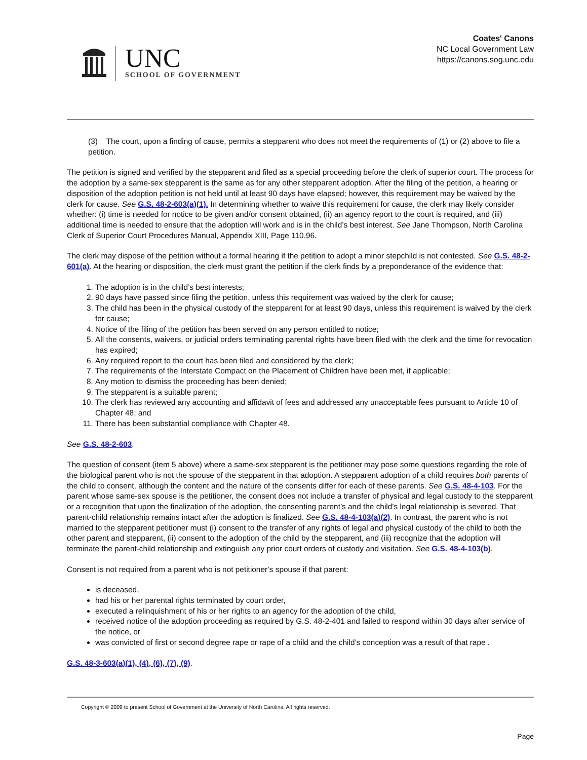UNC
SCHOOL OF GOVERNMENT
Coates' Canons
NC Local Government Law
https://canons.sog.unc.edu
(3) The court, upon a finding of cause, permits a stepparent who does not meet the requirements of (1) or (2) above to file a petition.
The petition is signed and verified by the stepparent and filed as a special proceeding before the clerk of superior court. The process for the adoption by a same-sex stepparent is the same as for any other stepparent adoption. After the filing of the petition, a hearing or disposition of the adoption petition is not held until at least 90 days have elapsed; however, this requirement may be waived by the clerk for cause. See G.S. 48-2-603(a)(1). In determining whether to waive this requirement for cause, the clerk may likely consider whether: (i) time is needed for notice to be given and/or consent obtained, (ii) an agency report to the court is required, and (iii) additional time is needed to ensure that the adoption will work and is in the child’s best interest. See Jane Thompson, North Carolina Clerk of Superior Court Procedures Manual, Appendix XIII, Page 110.96.
The clerk may dispose of the petition without a formal hearing if the petition to adopt a minor stepchild is not contested. See G.S. 48-2-601(a). At the hearing or disposition, the clerk must grant the petition if the clerk finds by a preponderance of the evidence that:
1. The adoption is in the child’s best interests;
2. 90 days have passed since filing the petition, unless this requirement was waived by the clerk for cause;
3. The child has been in the physical custody of the stepparent for at least 90 days, unless this requirement is waived by the clerk for cause;
4. Notice of the filing of the petition has been served on any person entitled to notice;
5. All the consents, waivers, or judicial orders terminating parental rights have been filed with the clerk and the time for revocation has expired;
6. Any required report to the court has been filed and considered by the clerk;
7. The requirements of the Interstate Compact on the Placement of Children have been met, if applicable;
8. Any motion to dismiss the proceeding has been denied;
9. The stepparent is a suitable parent;
10. The clerk has reviewed any accounting and affidavit of fees and addressed any unacceptable fees pursuant to Article 10 of Chapter 48; and
11. There has been substantial compliance with Chapter 48.
See G.S. 48-2-603.
The question of consent (item 5 above) where a same-sex stepparent is the petitioner may pose some questions regarding the role of the biological parent who is not the spouse of the stepparent in that adoption. A stepparent adoption of a child requires both parents of the child to consent, although the content and the nature of the consents differ for each of these parents. See G.S. 48-4-103. For the parent whose same-sex spouse is the petitioner, the consent does not include a transfer of physical and legal custody to the stepparent or a recognition that upon the finalization of the adoption, the consenting parent’s and the child’s legal relationship is severed. That parent-child relationship remains intact after the adoption is finalized. See G.S. 48-4-103(a)(2). In contrast, the parent who is not married to the stepparent petitioner must (i) consent to the transfer of any rights of legal and physical custody of the child to both the other parent and stepparent, (ii) consent to the adoption of the child by the stepparent, and (iii) recognize that the adoption will terminate the parent-child relationship and extinguish any prior court orders of custody and visitation. See G.S. 48-4-103(b).
Consent is not required from a parent who is not petitioner’s spouse if that parent:
is deceased,
had his or her parental rights terminated by court order,
executed a relinquishment of his or her rights to an agency for the adoption of the child,
received notice of the adoption proceeding as required by G.S. 48-2-401 and failed to respond within 30 days after service of the notice, or
was convicted of first or second degree rape or rape of a child and the child’s conception was a result of that rape .
G.S. 48-3-603(a)(1), (4), (6), (7), (9).
Copyright © 2009 to present School of Government at the University of North Carolina. All rights reserved.
Page